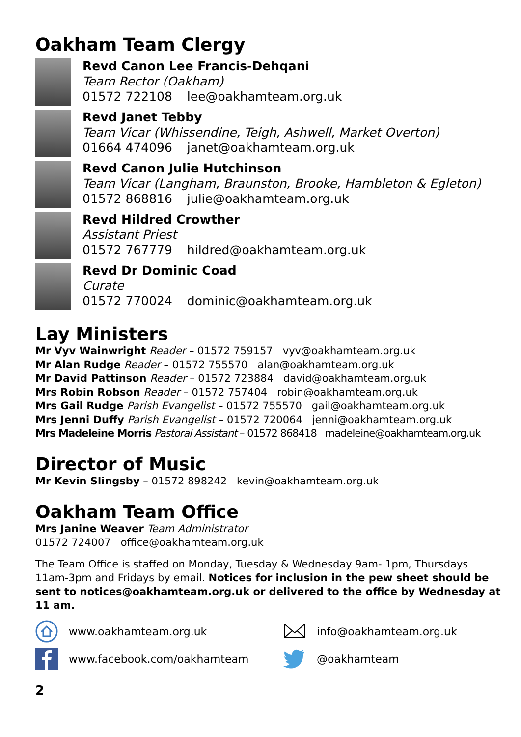Oakham Team Clergy
Revd Canon Lee Francis-Dehqani
Team Rector (Oakham)
01572 722108 lee@oakhamteam.org.uk
Revd Janet Tebby
Team Vicar (Whissendine, Teigh, Ashwell, Market Overton)
01664 474096 janet@oakhamteam.org.uk
Revd Canon Julie Hutchinson
Team Vicar (Langham, Braunston, Brooke, Hambleton & Egleton)
01572 868816 julie@oakhamteam.org.uk
Revd Hildred Crowther
Assistant Priest
01572 767779 hildred@oakhamteam.org.uk
Revd Dr Dominic Coad
Curate
01572 770024 dominic@oakhamteam.org.uk
Lay Ministers
Mr Vyv Wainwright Reader – 01572 759157 vyv@oakhamteam.org.uk
Mr Alan Rudge Reader – 01572 755570 alan@oakhamteam.org.uk
Mr David Pattinson Reader – 01572 723884 david@oakhamteam.org.uk
Mrs Robin Robson Reader – 01572 757404 robin@oakhamteam.org.uk
Mrs Gail Rudge Parish Evangelist – 01572 755570 gail@oakhamteam.org.uk
Mrs Jenni Duffy Parish Evangelist – 01572 720064 jenni@oakhamteam.org.uk
Mrs Madeleine Morris Pastoral Assistant – 01572 868418 madeleine@oakhamteam.org.uk
Director of Music
Mr Kevin Slingsby – 01572 898242 kevin@oakhamteam.org.uk
Oakham Team Office
Mrs Janine Weaver Team Administrator
01572 724007 office@oakhamteam.org.uk
The Team Office is staffed on Monday, Tuesday & Wednesday 9am- 1pm, Thursdays 11am-3pm and Fridays by email. Notices for inclusion in the pew sheet should be sent to notices@oakhamteam.org.uk or delivered to the office by Wednesday at 11 am.
www.oakhamteam.org.uk
info@oakhamteam.org.uk
www.facebook.com/oakhamteam
@oakhamteam
2